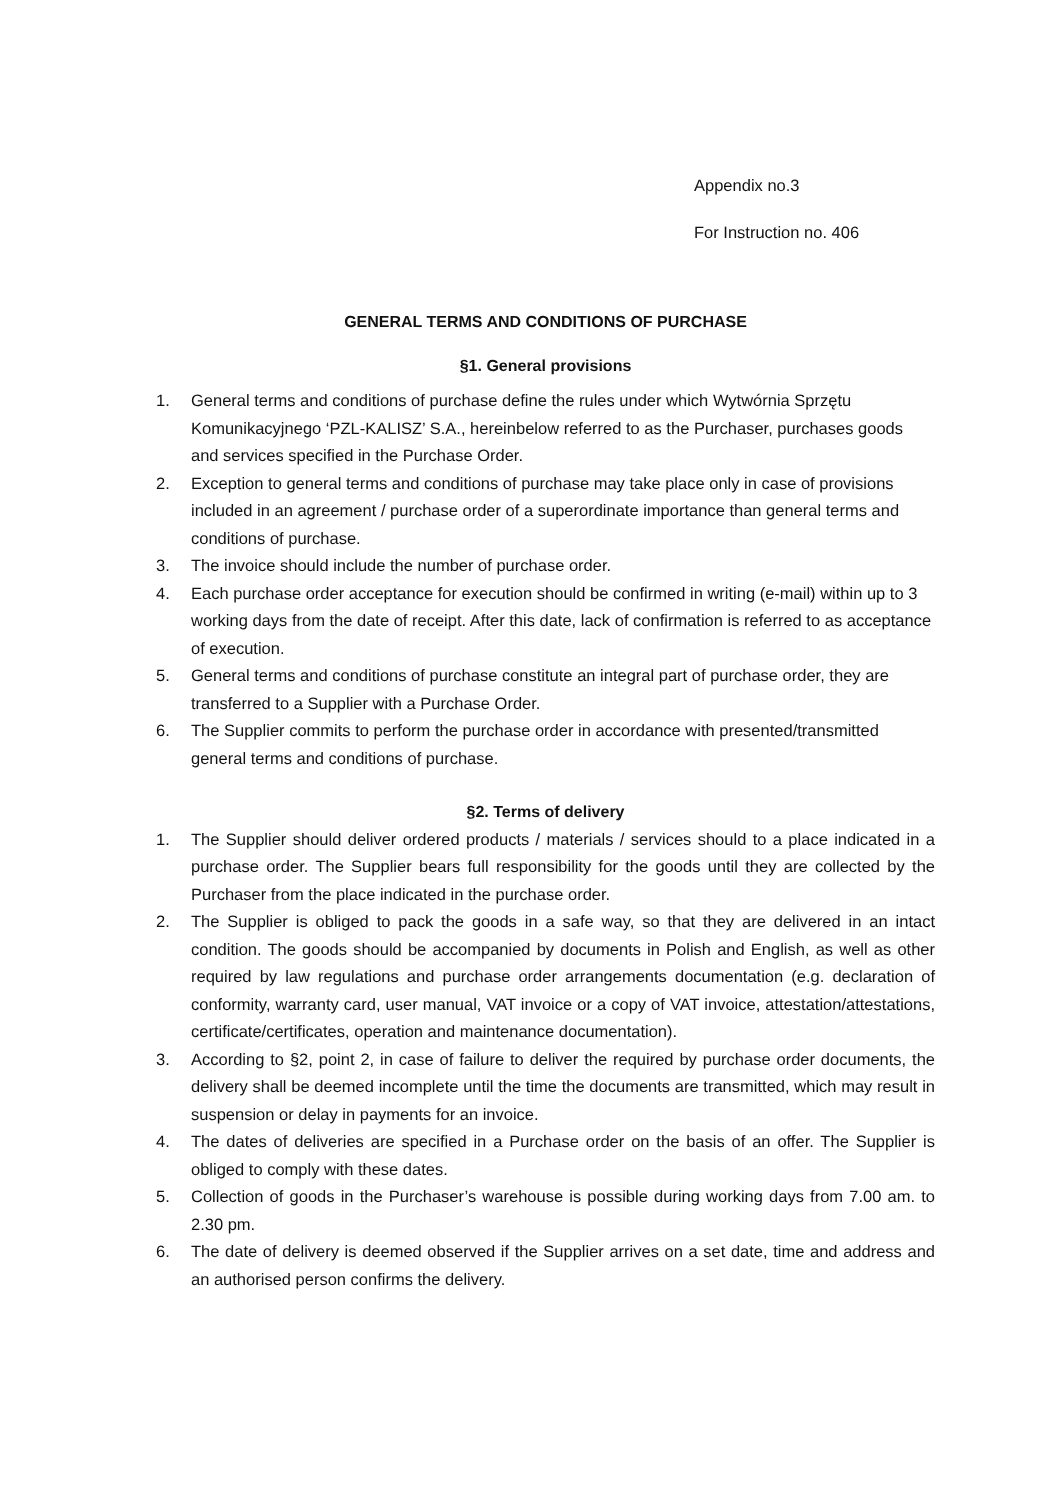Appendix no.3
For Instruction no. 406
GENERAL TERMS AND CONDITIONS OF PURCHASE
§1. General provisions
1. General terms and conditions of purchase define the rules under which Wytwórnia Sprzętu Komunikacyjnego ‘PZL-KALISZ’ S.A., hereinbelow referred to as the Purchaser, purchases goods and services specified in the Purchase Order.
2. Exception to general terms and conditions of purchase may take place only in case of provisions included in an agreement / purchase order of a superordinate importance than general terms and conditions of purchase.
3. The invoice should include the number of purchase order.
4. Each purchase order acceptance for execution should be confirmed in writing (e-mail) within up to 3 working days from the date of receipt. After this date, lack of confirmation is referred to as acceptance of execution.
5. General terms and conditions of purchase constitute an integral part of purchase order, they are transferred to a Supplier with a Purchase Order.
6. The Supplier commits to perform the purchase order in accordance with presented/transmitted general terms and conditions of purchase.
§2. Terms of delivery
1. The Supplier should deliver ordered products / materials / services should to a place indicated in a purchase order. The Supplier bears full responsibility for the goods until they are collected by the Purchaser from the place indicated in the purchase order.
2. The Supplier is obliged to pack the goods in a safe way, so that they are delivered in an intact condition. The goods should be accompanied by documents in Polish and English, as well as other required by law regulations and purchase order arrangements documentation (e.g. declaration of conformity, warranty card, user manual, VAT invoice or a copy of VAT invoice, attestation/attestations, certificate/certificates, operation and maintenance documentation).
3. According to §2, point 2, in case of failure to deliver the required by purchase order documents, the delivery shall be deemed incomplete until the time the documents are transmitted, which may result in suspension or delay in payments for an invoice.
4. The dates of deliveries are specified in a Purchase order on the basis of an offer. The Supplier is obliged to comply with these dates.
5. Collection of goods in the Purchaser’s warehouse is possible during working days from 7.00 am. to 2.30 pm.
6. The date of delivery is deemed observed if the Supplier arrives on a set date, time and address and an authorised person confirms the delivery.